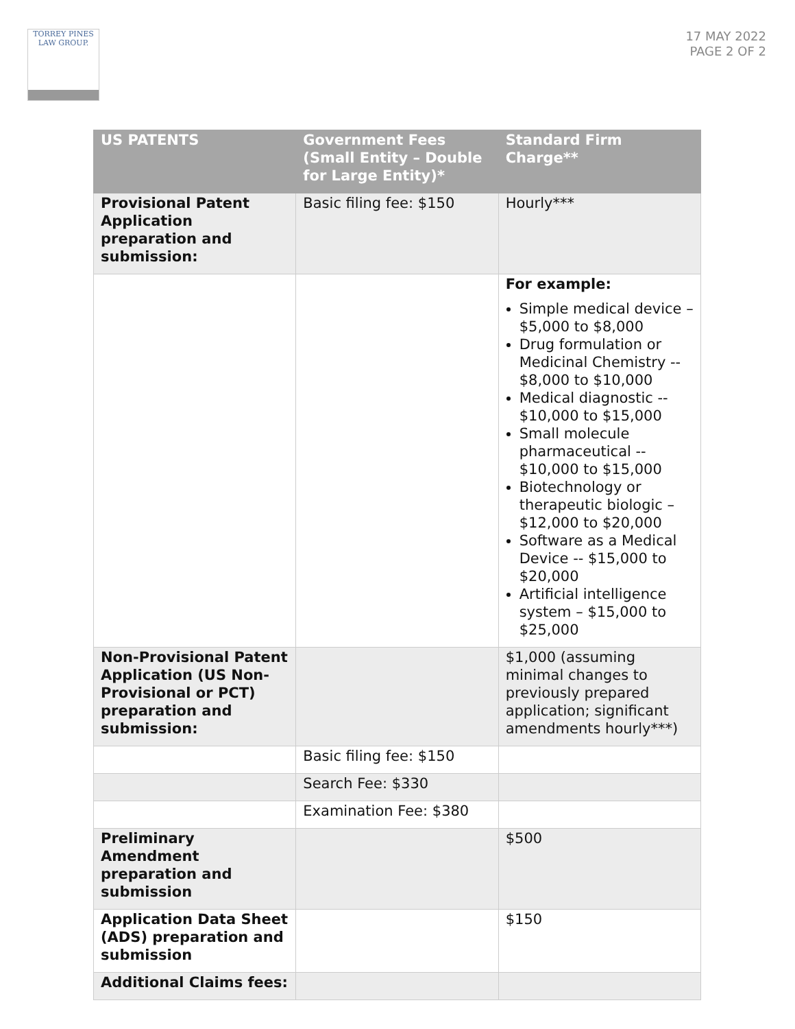TORREY PINES
LAW GROUP.
17 MAY 2022
PAGE 2 OF 2
| US PATENTS | Government Fees (Small Entity – Double for Large Entity)* | Standard Firm Charge** |
| --- | --- | --- |
| Provisional Patent Application preparation and submission: | Basic filing fee: $150 | Hourly*** |
| | | For example: Simple medical device – $5,000 to $8,000 Drug formulation or Medicinal Chemistry -- $8,000 to $10,000 Medical diagnostic -- $10,000 to $15,000 Small molecule pharmaceutical -- $10,000 to $15,000 Biotechnology or therapeutic biologic – $12,000 to $20,000 Software as a Medical Device -- $15,000 to $20,000 Artificial intelligence system – $15,000 to $25,000 |
| Non-Provisional Patent Application (US Non-Provisional or PCT) preparation and submission: | | $1,000 (assuming minimal changes to previously prepared application; significant amendments hourly***) |
| | Basic filing fee: $150 | |
| | Search Fee: $330 | |
| | Examination Fee: $380 | |
| Preliminary Amendment preparation and submission | | $500 |
| Application Data Sheet (ADS) preparation and submission | | $150 |
| Additional Claims fees: | | |